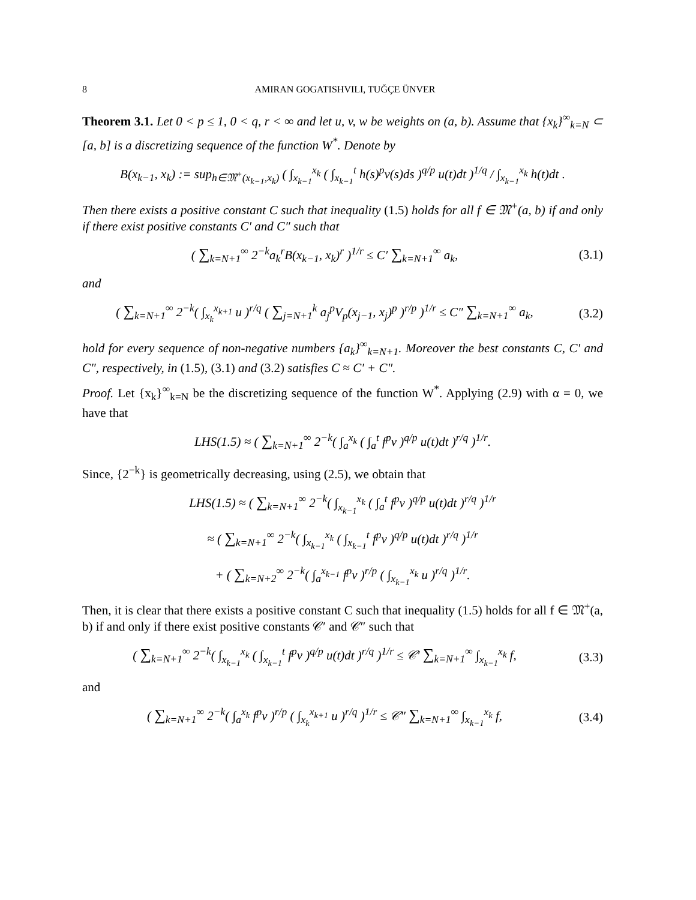8 AMIRAN GOGATISHVILI, TUĞÇE ÜNVER
Theorem 3.1. Let 0 < p ≤ 1, 0 < q, r < ∞ and let u, v, w be weights on (a, b). Assume that {x<sub>k</sub>}<sup>∞</sup><sub>k=N</sub> ⊂ [a, b] is a discretizing sequence of the function W<sup>*</sup>. Denote by
B(x<sub>k−1</sub>, x<sub>k</sub>) := sup<sub>h∈𝔐<sup>+</sup>(x<sub>k−1</sub>,x<sub>k</sub>)</sub> ( ∫<sub>x<sub>k−1</sub></sub><sup>x<sub>k</sub></sup> ( ∫<sub>x<sub>k−1</sub></sub><sup>t</sup> h(s)<sup>p</sup>v(s)ds )<sup>q/p</sup> u(t)dt )<sup>1/q</sup> / ∫<sub>x<sub>k−1</sub></sub><sup>x<sub>k</sub></sup> h(t)dt .
Then there exists a positive constant C such that inequality (1.5) holds for all f ∈ 𝔐<sup>+</sup>(a, b) if and only if there exist positive constants C′ and C″ such that
( ∑<sub>k=N+1</sub><sup>∞</sup> 2<sup>−k</sup>a<sub>k</sub><sup>r</sup>B(x<sub>k−1</sub>, x<sub>k</sub>)<sup>r</sup> )<sup>1/r</sup> ≤ C′ ∑<sub>k=N+1</sub><sup>∞</sup> a<sub>k</sub>,
(3.1)
and
( ∑<sub>k=N+1</sub><sup>∞</sup> 2<sup>−k</sup>( ∫<sub>x<sub>k</sub></sub><sup>x<sub>k+1</sub></sup> u )<sup>r/q</sup> ( ∑<sub>j=N+1</sub><sup>k</sup> a<sub>j</sub><sup>p</sup>V<sub>p</sub>(x<sub>j−1</sub>, x<sub>j</sub>)<sup>p</sup> )<sup>r/p</sup> )<sup>1/r</sup> ≤ C″ ∑<sub>k=N+1</sub><sup>∞</sup> a<sub>k</sub>,
(3.2)
hold for every sequence of non-negative numbers {a<sub>k</sub>}<sup>∞</sup><sub>k=N+1</sub>. Moreover the best constants C, C′ and C″, respectively, in (1.5), (3.1) and (3.2) satisfies C ≈ C′ + C″.
Proof. Let {x<sub>k</sub>}<sup>∞</sup><sub>k=N</sub> be the discretizing sequence of the function W<sup>*</sup>. Applying (2.9) with α = 0, we have that
LHS(1.5) ≈ ( ∑<sub>k=N+1</sub><sup>∞</sup> 2<sup>−k</sup>( ∫<sub>a</sub><sup>x<sub>k</sub></sup> ( ∫<sub>a</sub><sup>t</sup> f<sup>p</sup>v )<sup>q/p</sup> u(t)dt )<sup>r/q</sup> )<sup>1/r</sup>.
Since, {2<sup>−k</sup>} is geometrically decreasing, using (2.5), we obtain that
LHS(1.5) ≈ ( ∑<sub>k=N+1</sub><sup>∞</sup> 2<sup>−k</sup>( ∫<sub>x<sub>k−1</sub></sub><sup>x<sub>k</sub></sup> ( ∫<sub>a</sub><sup>t</sup> f<sup>p</sup>v )<sup>q/p</sup> u(t)dt )<sup>r/q</sup> )<sup>1/r</sup>
≈ ( ∑<sub>k=N+1</sub><sup>∞</sup> 2<sup>−k</sup>( ∫<sub>x<sub>k−1</sub></sub><sup>x<sub>k</sub></sup> ( ∫<sub>x<sub>k−1</sub></sub><sup>t</sup> f<sup>p</sup>v )<sup>q/p</sup> u(t)dt )<sup>r/q</sup> )<sup>1/r</sup>
+ ( ∑<sub>k=N+2</sub><sup>∞</sup> 2<sup>−k</sup>( ∫<sub>a</sub><sup>x<sub>k−1</sub></sup> f<sup>p</sup>v )<sup>r/p</sup> ( ∫<sub>x<sub>k−1</sub></sub><sup>x<sub>k</sub></sup> u )<sup>r/q</sup> )<sup>1/r</sup>.
Then, it is clear that there exists a positive constant C such that inequality (1.5) holds for all f ∈ 𝔐<sup>+</sup>(a, b) if and only if there exist positive constants 𝒞′ and 𝒞″ such that
( ∑<sub>k=N+1</sub><sup>∞</sup> 2<sup>−k</sup>( ∫<sub>x<sub>k−1</sub></sub><sup>x<sub>k</sub></sup> ( ∫<sub>x<sub>k−1</sub></sub><sup>t</sup> f<sup>p</sup>v )<sup>q/p</sup> u(t)dt )<sup>r/q</sup> )<sup>1/r</sup> ≤ 𝒞′ ∑<sub>k=N+1</sub><sup>∞</sup> ∫<sub>x<sub>k−1</sub></sub><sup>x<sub>k</sub></sup> f,
(3.3)
and
( ∑<sub>k=N+1</sub><sup>∞</sup> 2<sup>−k</sup>( ∫<sub>a</sub><sup>x<sub>k</sub></sup> f<sup>p</sup>v )<sup>r/p</sup> ( ∫<sub>x<sub>k</sub></sub><sup>x<sub>k+1</sub></sup> u )<sup>r/q</sup> )<sup>1/r</sup> ≤ 𝒞″ ∑<sub>k=N+1</sub><sup>∞</sup> ∫<sub>x<sub>k−1</sub></sub><sup>x<sub>k</sub></sup> f,
(3.4)